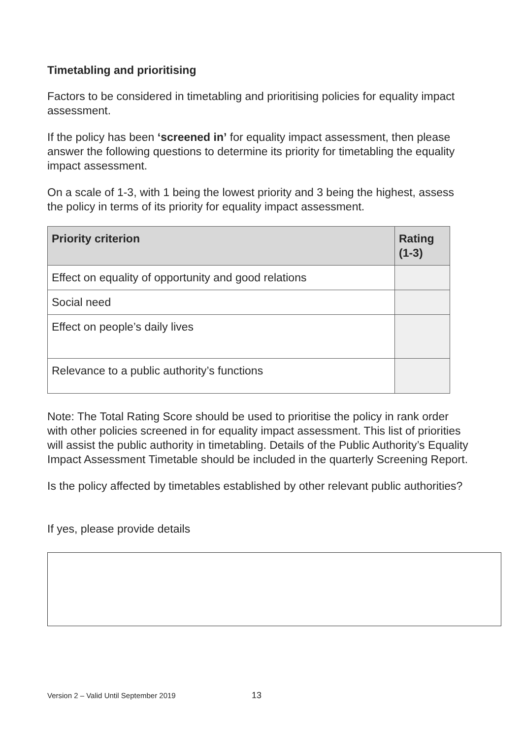Timetabling and prioritising
Factors to be considered in timetabling and prioritising policies for equality impact assessment.
If the policy has been ‘screened in’ for equality impact assessment, then please answer the following questions to determine its priority for timetabling the equality impact assessment.
On a scale of 1-3, with 1 being the lowest priority and 3 being the highest, assess the policy in terms of its priority for equality impact assessment.
| Priority criterion | Rating (1-3) |
| --- | --- |
| Effect on equality of opportunity and good relations | |
| Social need | |
| Effect on people’s daily lives | |
| Relevance to a public authority’s functions | |
Note: The Total Rating Score should be used to prioritise the policy in rank order with other policies screened in for equality impact assessment. This list of priorities will assist the public authority in timetabling. Details of the Public Authority’s Equality Impact Assessment Timetable should be included in the quarterly Screening Report.
Is the policy affected by timetables established by other relevant public authorities?
If yes, please provide details
Version 2 – Valid Until September 2019
13